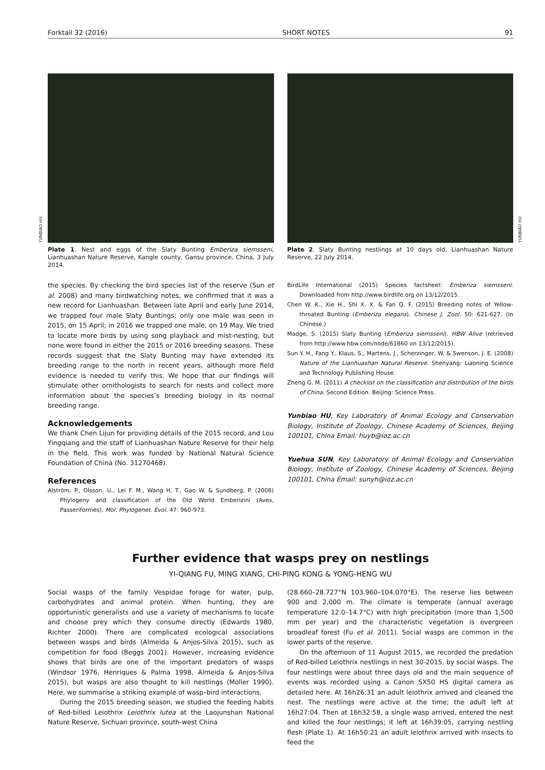Forktail 32 (2016) SHORT NOTES 91
YUNBIAO HU
Plate 1. Nest and eggs of the Slaty Bunting Emberiza siemsseni, Lianhuashan Nature Reserve, Kangle county, Gansu province, China, 3 July 2014.
YUNBIAO HU
Plate 2. Slaty Bunting nestlings at 10 days old, Lianhuashan Nature Reserve, 22 July 2014.
the species. By checking the bird species list of the reserve (Sun et al. 2008) and many birdwatching notes, we confirmed that it was a new record for Lianhuashan. Between late April and early June 2014, we trapped four male Slaty Buntings; only one male was seen in 2015, on 15 April; in 2016 we trapped one male, on 19 May. We tried to locate more birds by using song playback and mist-nesting, but none were found in either the 2015 or 2016 breeding seasons. These records suggest that the Slaty Bunting may have extended its breeding range to the north in recent years, although more field evidence is needed to verify this. We hope that our findings will stimulate other ornithologists to search for nests and collect more information about the species’s breeding biology in its normal breeding range.
Acknowledgements
We thank Chen Lijun for providing details of the 2015 record, and Lou Yingqiang and the staff of Lianhuashan Nature Reserve for their help in the field. This work was funded by National Natural Science Foundation of China (No. 31270468).
References
Alström, P., Olsson, U., Lei F. M., Wang H. T., Gao W. & Sundberg, P. (2008) Phylogeny and classification of the Old World Emberizini (Aves, Passeriformes). Mol. Phylogenet. Evol. 47: 960-973.
BirdLife International (2015) Species factsheet: Emberiza siemsseni. Downloaded from http://www.birdlife.org on 13/12/2015.
Chen W. K., Xie H., Shi X. X. & Fan Q. F. (2015) Breeding notes of Yellow-throated Bunting (Emberiza elegans). Chinese J. Zool. 50: 621-627. (In Chinese.)
Madge, S. (2015) Slaty Bunting (Emberiza siemsseni). HBW Alive (retrieved from http://www.hbw.com/node/61860 on 13/12/2015).
Sun Y. H., Fang Y., Klaus, S., Martens, J., Scherzinger, W. & Swenson, J. E. (2008) Nature of the Lianhuashan Natural Reserve. Shenyang: Liaoning Science and Technology Publishing House.
Zheng G. M. (2011) A checklist on the classification and distribution of the birds of China. Second Edition. Beijing: Science Press.
Yunbiao HU, Key Laboratory of Animal Ecology and Conservation Biology, Institute of Zoology, Chinese Academy of Sciences, Beijing 100101, China Email: huyb@ioz.ac.cn
Yuehua SUN, Key Laboratory of Animal Ecology and Conservation Biology, Institute of Zoology, Chinese Academy of Sciences, Beijing 100101, China Email: sunyh@ioz.ac.cn
Further evidence that wasps prey on nestlings
YI-QIANG FU, MING XIANG, CHI-PING KONG & YONG-HENG WU
Social wasps of the family Vespidae forage for water, pulp, carbohydrates and animal protein. When hunting, they are opportunistic generalists and use a variety of mechanisms to locate and choose prey which they consume directly (Edwards 1980, Richter 2000). There are complicated ecological associations between wasps and birds (Almeida & Anjos-Silva 2015), such as competition for food (Beggs 2001). However, increasing evidence shows that birds are one of the important predators of wasps (Windsor 1976, Henriques & Palma 1998, Almeida & Anjos-Silva 2015), but wasps are also thought to kill nestlings (Moller 1990). Here, we summarise a striking example of wasp–bird interactions.
During the 2015 breeding season, we studied the feeding habits of Red-billed Leiothrix Leiothrix lutea at the Laojunshan National Nature Reserve, Sichuan province, south-west China
(28.660–28.727°N 103.960–104.070°E). The reserve lies between 900 and 2,000 m. The climate is temperate (annual average temperature 12.0–14.7°C) with high precipitation (more than 1,500 mm per year) and the characteristic vegetation is evergreen broadleaf forest (Fu et al. 2011). Social wasps are common in the lower parts of the reserve.
On the afternoon of 11 August 2015, we recorded the predation of Red-billed Leiothrix nestlings in nest 30-2015, by social wasps. The four nestlings were about three days old and the main sequence of events was recorded using a Canon SX50 HS digital camera as detailed here. At 16h26:31 an adult leiothrix arrived and cleaned the nest. The nestlings were active at the time; the adult left at 16h27:04. Then at 16h32:58, a single wasp arrived, entered the nest and killed the four nestlings; it left at 16h39:05, carrying nestling flesh (Plate 1). At 16h50:21 an adult leiothrix arrived with insects to feed the